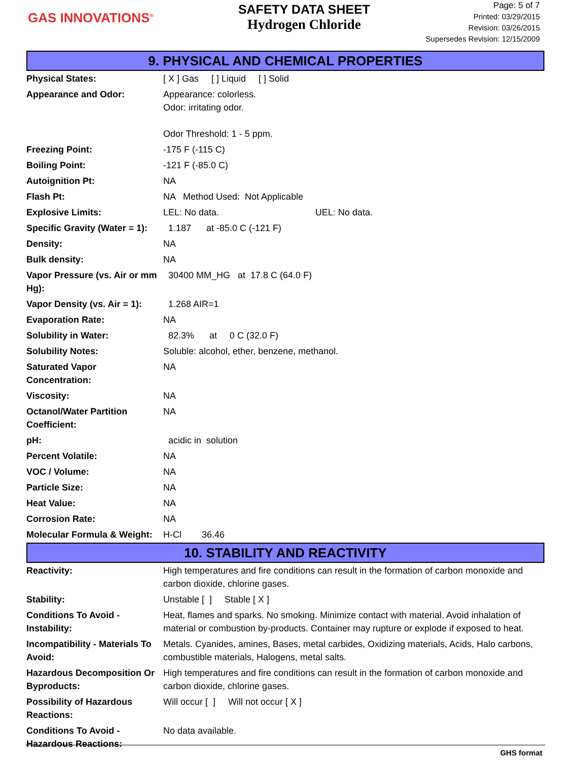GAS INNOVATIONS<sup>®</sup>
SAFETY DATA SHEET
Hydrogen Chloride
Page: 5 of 7
Printed: 03/29/2015
Revision: 03/26/2015
Supersedes Revision: 12/15/2009
9. PHYSICAL AND CHEMICAL PROPERTIES
| Physical States: | [ X ] Gas [ ] Liquid [ ] Solid |
| Appearance and Odor: | Appearance: colorless. Odor: irritating odor. Odor Threshold: 1 - 5 ppm. |
| Freezing Point: | -175 F (-115 C) |
| Boiling Point: | -121 F (-85.0 C) |
| Autoignition Pt: | NA |
| Flash Pt: | NA Method Used: Not Applicable |
| Explosive Limits: | LEL: No data. UEL: No data. |
| Specific Gravity (Water = 1): | 1.187 at -85.0 C (-121 F) |
| Density: | NA |
| Bulk density: | NA |
| Vapor Pressure (vs. Air or mm Hg): | 30400 MM_HG at 17.8 C (64.0 F) |
| Vapor Density (vs. Air = 1): | 1.268 AIR=1 |
| Evaporation Rate: | NA |
| Solubility in Water: | 82.3% at 0 C (32.0 F) |
| Solubility Notes: | Soluble: alcohol, ether, benzene, methanol. |
| Saturated Vapor Concentration: | NA |
| Viscosity: | NA |
| Octanol/Water Partition Coefficient: | NA |
| pH: | acidic in solution |
| Percent Volatile: | NA |
| VOC / Volume: | NA |
| Particle Size: | NA |
| Heat Value: | NA |
| Corrosion Rate: | NA |
| Molecular Formula & Weight: | H-Cl 36.46 |
10. STABILITY AND REACTIVITY
| Reactivity: | High temperatures and fire conditions can result in the formation of carbon monoxide and carbon dioxide, chlorine gases. |
| Stability: | Unstable [ ] Stable [ X ] |
| Conditions To Avoid - Instability: | Heat, flames and sparks. No smoking. Minimize contact with material. Avoid inhalation of material or combustion by-products. Container may rupture or explode if exposed to heat. |
| Incompatibility - Materials To Avoid: | Metals. Cyanides, amines, Bases, metal carbides, Oxidizing materials, Acids, Halo carbons, combustible materials, Halogens, metal salts. |
| Hazardous Decomposition Or Byproducts: | High temperatures and fire conditions can result in the formation of carbon monoxide and carbon dioxide, chlorine gases. |
| Possibility of Hazardous Reactions: | Will occur [ ] Will not occur [ X ] |
| Conditions To Avoid - Hazardous Reactions: | No data available. |
GHS format